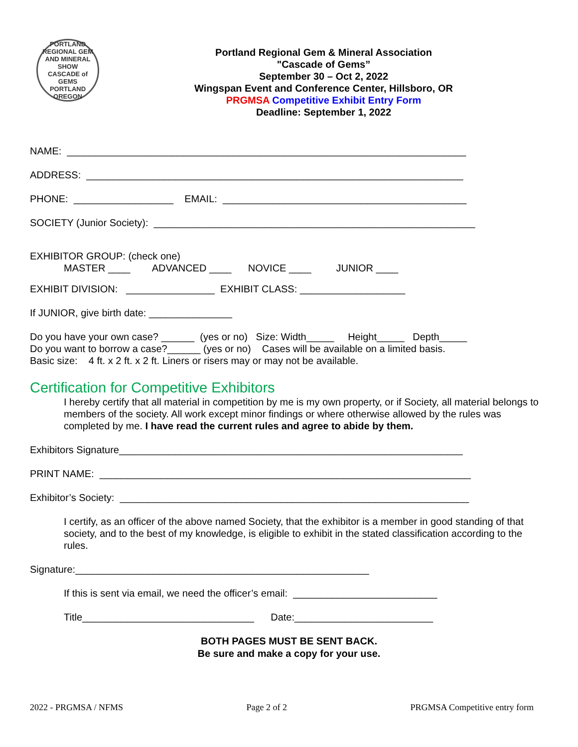PORTLAND REGIONAL GEM AND MINERAL SHOW
CASCADE of GEMS
PORTLAND OREGON
Portland Regional Gem & Mineral Association
"Cascade of Gems”
September 30 – Oct 2, 2022
Wingspan Event and Conference Center, Hillsboro, OR
PRGMSA Competitive Exhibit Entry Form
Deadline: September 1, 2022
NAME: ________________________________________________________________________
ADDRESS: ____________________________________________________________________
PHONE: __________________ EMAIL: ____________________________________________
SOCIETY (Junior Society): __________________________________________________________
EXHIBITOR GROUP: (check one)
MASTER ____ ADVANCED ____ NOVICE ____ JUNIOR ____
EXHIBIT DIVISION: ________________ EXHIBIT CLASS: ___________________
If JUNIOR, give birth date: _______________
Do you have your own case? ______ (yes or no) Size: Width_____ Height_____ Depth_____
Do you want to borrow a case?______ (yes or no) Cases will be available on a limited basis.
Basic size: 4 ft. x 2 ft. x 2 ft. Liners or risers may or may not be available.
Certification for Competitive Exhibitors
I hereby certify that all material in competition by me is my own property, or if Society, all material belongs to members of the society. All work except minor findings or where otherwise allowed by the rules was completed by me. I have read the current rules and agree to abide by them.
Exhibitors Signature______________________________________________________________
PRINT NAME: ___________________________________________________________________
Exhibitor’s Society: _______________________________________________________________
I certify, as an officer of the above named Society, that the exhibitor is a member in good standing of that society, and to the best of my knowledge, is eligible to exhibit in the stated classification according to the rules.
Signature:_____________________________________________________
If this is sent via email, we need the officer’s email: __________________________
Title_______________________________ Date:_________________________
BOTH PAGES MUST BE SENT BACK.
Be sure and make a copy for your use.
2022 - PRGMSA / NFMS Page 2 of 2 PRGMSA Competitive entry form